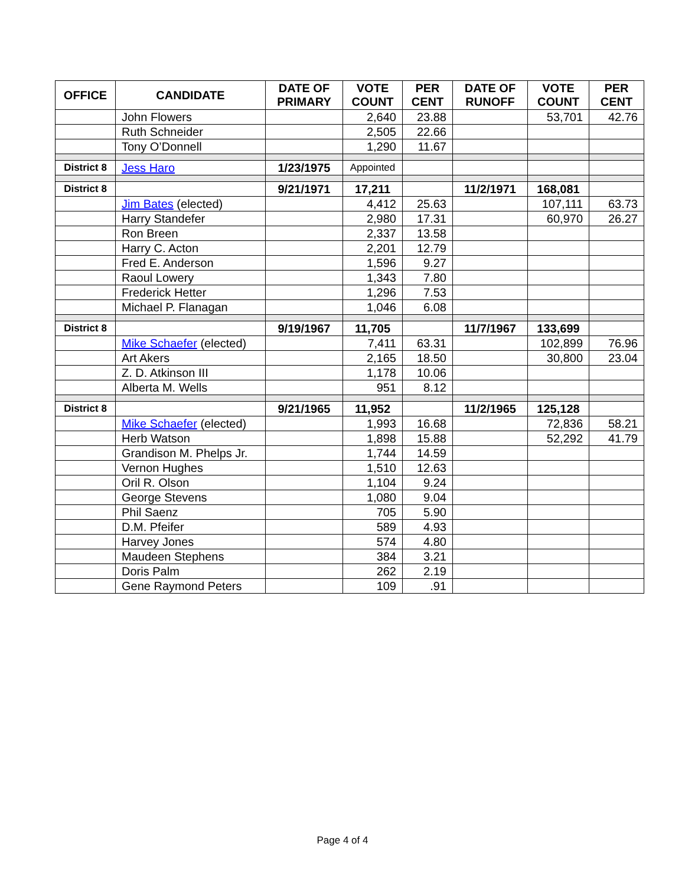| OFFICE | CANDIDATE | DATE OF PRIMARY | VOTE COUNT | PER CENT | DATE OF RUNOFF | VOTE COUNT | PER CENT |
| --- | --- | --- | --- | --- | --- | --- | --- |
| | John Flowers | | 2,640 | 23.88 | | 53,701 | 42.76 |
| | Ruth Schneider | | 2,505 | 22.66 | | | |
| | Tony O’Donnell | | 1,290 | 11.67 | | | |
| District 8 | Jess Haro | 1/23/1975 | Appointed | | | | |
| District 8 | | 9/21/1971 | 17,211 | | 11/2/1971 | 168,081 | |
| | Jim Bates (elected) | | 4,412 | 25.63 | | 107,111 | 63.73 |
| | Harry Standefer | | 2,980 | 17.31 | | 60,970 | 26.27 |
| | Ron Breen | | 2,337 | 13.58 | | | |
| | Harry C. Acton | | 2,201 | 12.79 | | | |
| | Fred E. Anderson | | 1,596 | 9.27 | | | |
| | Raoul Lowery | | 1,343 | 7.80 | | | |
| | Frederick Hetter | | 1,296 | 7.53 | | | |
| | Michael P. Flanagan | | 1,046 | 6.08 | | | |
| District 8 | | 9/19/1967 | 11,705 | | 11/7/1967 | 133,699 | |
| | Mike Schaefer (elected) | | 7,411 | 63.31 | | 102,899 | 76.96 |
| | Art Akers | | 2,165 | 18.50 | | 30,800 | 23.04 |
| | Z. D. Atkinson III | | 1,178 | 10.06 | | | |
| | Alberta M. Wells | | 951 | 8.12 | | | |
| District 8 | | 9/21/1965 | 11,952 | | 11/2/1965 | 125,128 | |
| | Mike Schaefer (elected) | | 1,993 | 16.68 | | 72,836 | 58.21 |
| | Herb Watson | | 1,898 | 15.88 | | 52,292 | 41.79 |
| | Grandison M. Phelps Jr. | | 1,744 | 14.59 | | | |
| | Vernon Hughes | | 1,510 | 12.63 | | | |
| | Oril R. Olson | | 1,104 | 9.24 | | | |
| | George Stevens | | 1,080 | 9.04 | | | |
| | Phil Saenz | | 705 | 5.90 | | | |
| | D.M. Pfeifer | | 589 | 4.93 | | | |
| | Harvey Jones | | 574 | 4.80 | | | |
| | Maudeen Stephens | | 384 | 3.21 | | | |
| | Doris Palm | | 262 | 2.19 | | | |
| | Gene Raymond Peters | | 109 | .91 | | | |
Page 4 of 4